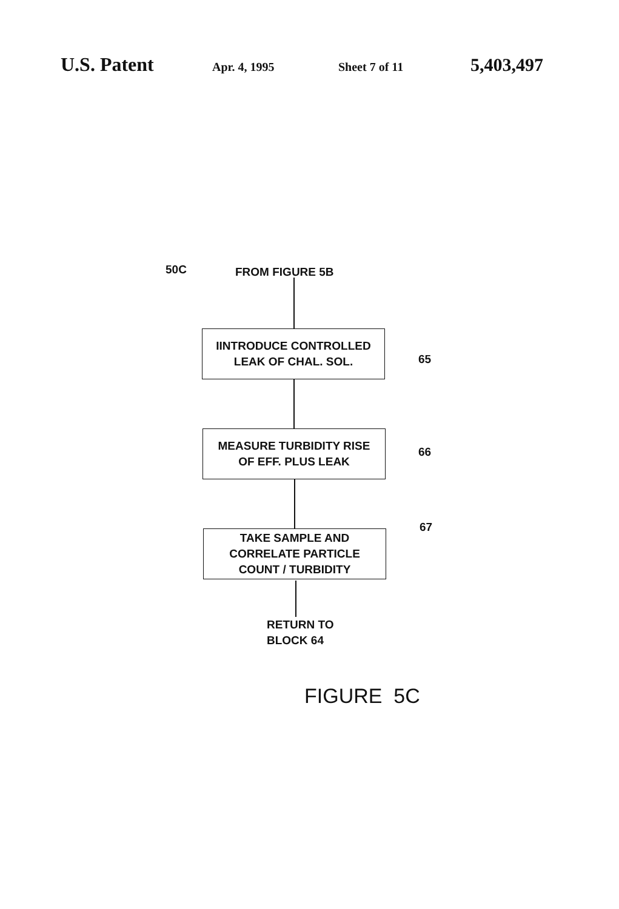U.S. Patent
Apr. 4, 1995 Sheet 7 of 11
5,403,497
50C FROM FIGURE 5B
IINTRODUCE CONTROLLED
LEAK OF CHAL. SOL.
65
MEASURE TURBIDITY RISE
OF EFF. PLUS LEAK
66
TAKE SAMPLE AND
CORRELATE PARTICLE
COUNT / TURBIDITY
67
RETURN TO
BLOCK 64
FIGURE 5C